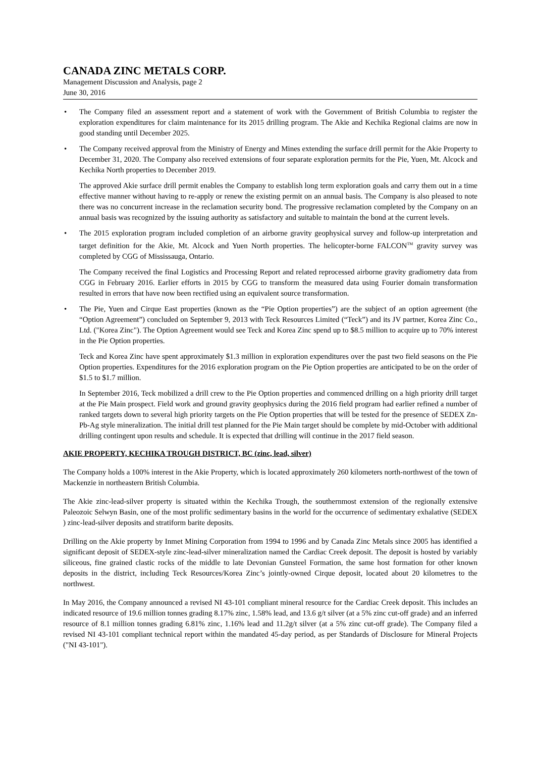CANADA ZINC METALS CORP.
Management Discussion and Analysis, page 2
June 30, 2016
•
The Company filed an assessment report and a statement of work with the Government of British Columbia to register the exploration expenditures for claim maintenance for its 2015 drilling program. The Akie and Kechika Regional claims are now in good standing until December 2025.
•
The Company received approval from the Ministry of Energy and Mines extending the surface drill permit for the Akie Property to December 31, 2020. The Company also received extensions of four separate exploration permits for the Pie, Yuen, Mt. Alcock and Kechika North properties to December 2019.
The approved Akie surface drill permit enables the Company to establish long term exploration goals and carry them out in a time effective manner without having to re-apply or renew the existing permit on an annual basis. The Company is also pleased to note there was no concurrent increase in the reclamation security bond. The progressive reclamation completed by the Company on an annual basis was recognized by the issuing authority as satisfactory and suitable to maintain the bond at the current levels.
•
The 2015 exploration program included completion of an airborne gravity geophysical survey and follow-up interpretation and target definition for the Akie, Mt. Alcock and Yuen North properties. The helicopter-borne FALCON<sup>TM</sup> gravity survey was completed by CGG of Mississauga, Ontario.
The Company received the final Logistics and Processing Report and related reprocessed airborne gravity gradiometry data from CGG in February 2016. Earlier efforts in 2015 by CGG to transform the measured data using Fourier domain transformation resulted in errors that have now been rectified using an equivalent source transformation.
•
The Pie, Yuen and Cirque East properties (known as the “Pie Option properties”) are the subject of an option agreement (the “Option Agreement”) concluded on September 9, 2013 with Teck Resources Limited (“Teck”) and its JV partner, Korea Zinc Co., Ltd. ("Korea Zinc"). The Option Agreement would see Teck and Korea Zinc spend up to $8.5 million to acquire up to 70% interest in the Pie Option properties.
Teck and Korea Zinc have spent approximately $1.3 million in exploration expenditures over the past two field seasons on the Pie Option properties. Expenditures for the 2016 exploration program on the Pie Option properties are anticipated to be on the order of $1.5 to $1.7 million.
In September 2016, Teck mobilized a drill crew to the Pie Option properties and commenced drilling on a high priority drill target at the Pie Main prospect. Field work and ground gravity geophysics during the 2016 field program had earlier refined a number of ranked targets down to several high priority targets on the Pie Option properties that will be tested for the presence of SEDEX Zn-Pb-Ag style mineralization. The initial drill test planned for the Pie Main target should be complete by mid-October with additional drilling contingent upon results and schedule. It is expected that drilling will continue in the 2017 field season.
AKIE PROPERTY, KECHIKA TROUGH DISTRICT, BC (zinc, lead, silver)
The Company holds a 100% interest in the Akie Property, which is located approximately 260 kilometers north-northwest of the town of Mackenzie in northeastern British Columbia.
The Akie zinc-lead-silver property is situated within the Kechika Trough, the southernmost extension of the regionally extensive Paleozoic Selwyn Basin, one of the most prolific sedimentary basins in the world for the occurrence of sedimentary exhalative (SEDEX ) zinc-lead-silver deposits and stratiform barite deposits.
Drilling on the Akie property by Inmet Mining Corporation from 1994 to 1996 and by Canada Zinc Metals since 2005 has identified a significant deposit of SEDEX-style zinc-lead-silver mineralization named the Cardiac Creek deposit. The deposit is hosted by variably siliceous, fine grained clastic rocks of the middle to late Devonian Gunsteel Formation, the same host formation for other known deposits in the district, including Teck Resources/Korea Zinc’s jointly-owned Cirque deposit, located about 20 kilometres to the northwest.
In May 2016, the Company announced a revised NI 43-101 compliant mineral resource for the Cardiac Creek deposit. This includes an indicated resource of 19.6 million tonnes grading 8.17% zinc, 1.58% lead, and 13.6 g/t silver (at a 5% zinc cut-off grade) and an inferred resource of 8.1 million tonnes grading 6.81% zinc, 1.16% lead and 11.2g/t silver (at a 5% zinc cut-off grade). The Company filed a revised NI 43-101 compliant technical report within the mandated 45-day period, as per Standards of Disclosure for Mineral Projects ("NI 43-101").